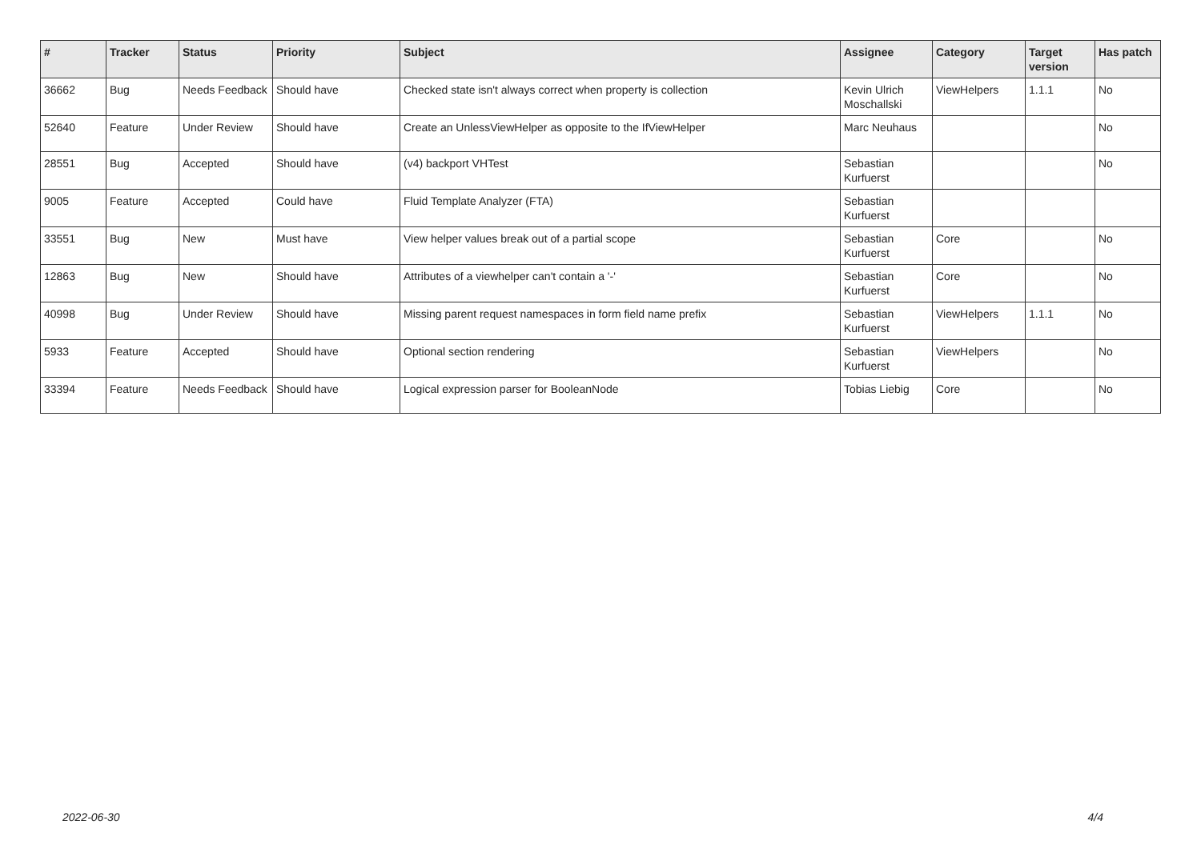| # | Tracker | Status | Priority | Subject | Assignee | Category | Target version | Has patch |
| --- | --- | --- | --- | --- | --- | --- | --- | --- |
| 36662 | Bug | Needs Feedback | Should have | Checked state isn't always correct when property is collection | Kevin Ulrich Moschallski | ViewHelpers | 1.1.1 | No |
| 52640 | Feature | Under Review | Should have | Create an UnlessViewHelper as opposite to the IfViewHelper | Marc Neuhaus | | | No |
| 28551 | Bug | Accepted | Should have | (v4) backport VHTest | Sebastian Kurfuerst | | | No |
| 9005 | Feature | Accepted | Could have | Fluid Template Analyzer (FTA) | Sebastian Kurfuerst | | | |
| 33551 | Bug | New | Must have | View helper values break out of a partial scope | Sebastian Kurfuerst | Core | | No |
| 12863 | Bug | New | Should have | Attributes of a viewhelper can't contain a '-' | Sebastian Kurfuerst | Core | | No |
| 40998 | Bug | Under Review | Should have | Missing parent request namespaces in form field name prefix | Sebastian Kurfuerst | ViewHelpers | 1.1.1 | No |
| 5933 | Feature | Accepted | Should have | Optional section rendering | Sebastian Kurfuerst | ViewHelpers | | No |
| 33394 | Feature | Needs Feedback | Should have | Logical expression parser for BooleanNode | Tobias Liebig | Core | | No |
2022-06-30 4/4